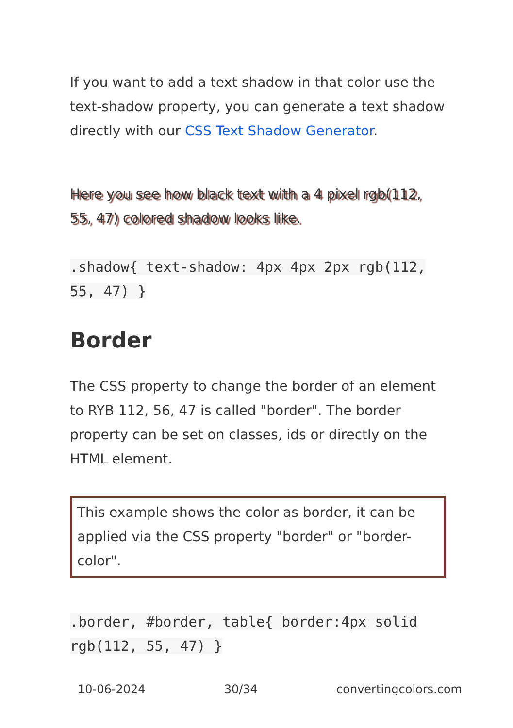If you want to add a text shadow in that color use the text-shadow property, you can generate a text shadow directly with our CSS Text Shadow Generator.
Here you see how black text with a 4 pixel rgb(112, 55, 47) colored shadow looks like.
.shadow{ text-shadow: 4px 4px 2px rgb(112, 55, 47) }
Border
The CSS property to change the border of an element to RYB 112, 56, 47 is called "border". The border property can be set on classes, ids or directly on the HTML element.
This example shows the color as border, it can be applied via the CSS property "border" or "border-color".
.border, #border, table{ border:4px solid rgb(112, 55, 47) }
10-06-2024 30/34 convertingcolors.com